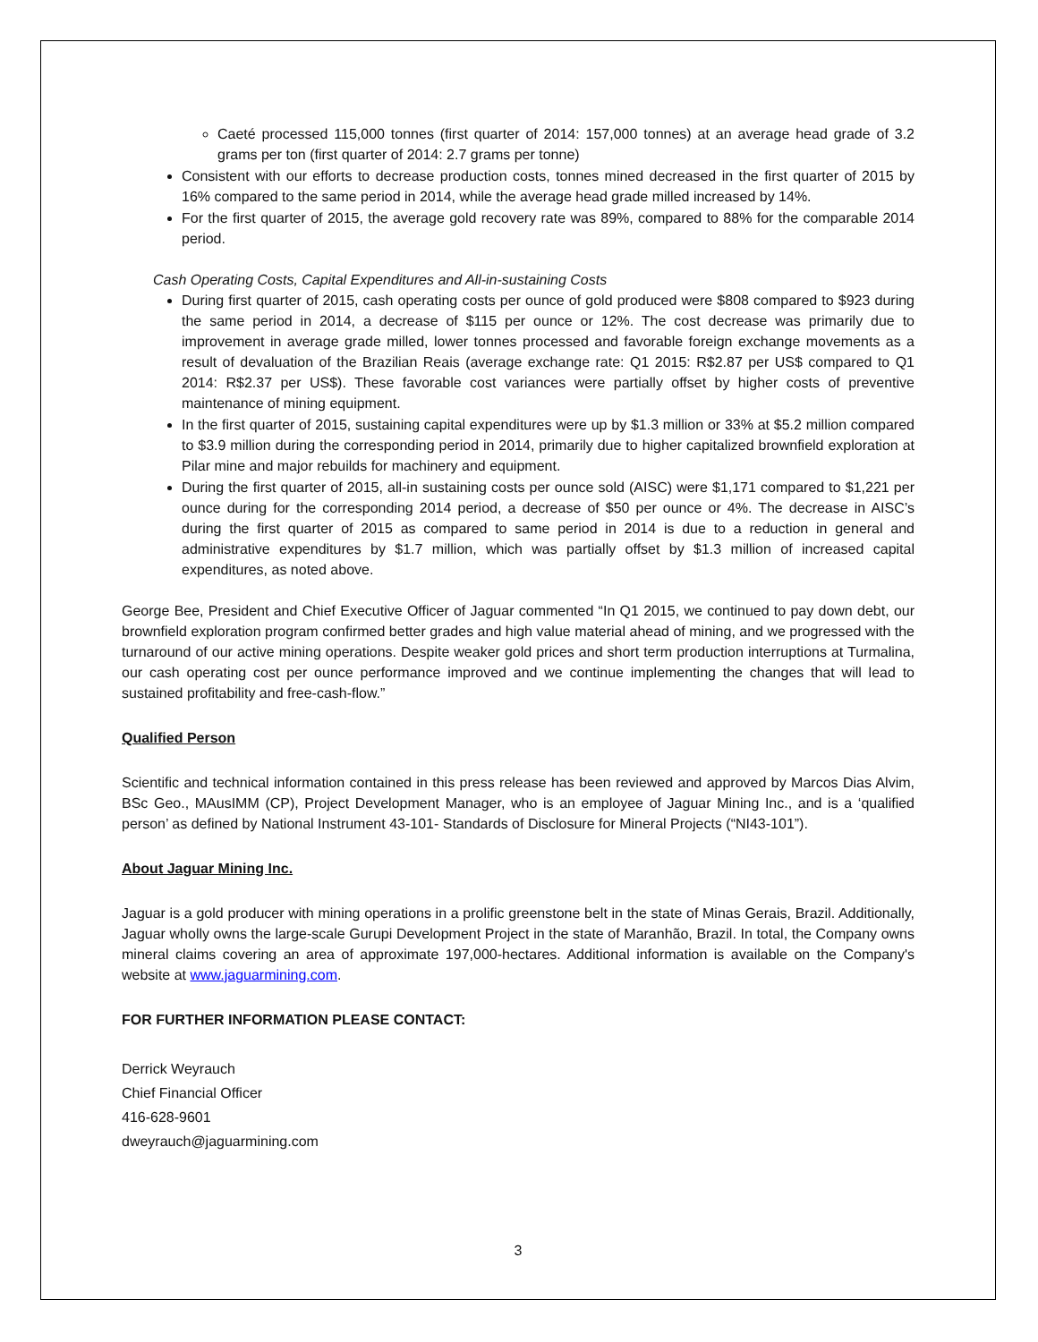Caeté processed 115,000 tonnes (first quarter of 2014: 157,000 tonnes) at an average head grade of 3.2 grams per ton (first quarter of 2014: 2.7 grams per tonne)
Consistent with our efforts to decrease production costs, tonnes mined decreased in the first quarter of 2015 by 16% compared to the same period in 2014, while the average head grade milled increased by 14%.
For the first quarter of 2015, the average gold recovery rate was 89%, compared to 88% for the comparable 2014 period.
Cash Operating Costs, Capital Expenditures and All-in-sustaining Costs
During first quarter of 2015, cash operating costs per ounce of gold produced were $808 compared to $923 during the same period in 2014, a decrease of $115 per ounce or 12%. The cost decrease was primarily due to improvement in average grade milled, lower tonnes processed and favorable foreign exchange movements as a result of devaluation of the Brazilian Reais (average exchange rate: Q1 2015: R$2.87 per US$ compared to Q1 2014: R$2.37 per US$). These favorable cost variances were partially offset by higher costs of preventive maintenance of mining equipment.
In the first quarter of 2015, sustaining capital expenditures were up by $1.3 million or 33% at $5.2 million compared to $3.9 million during the corresponding period in 2014, primarily due to higher capitalized brownfield exploration at Pilar mine and major rebuilds for machinery and equipment.
During the first quarter of 2015, all-in sustaining costs per ounce sold (AISC) were $1,171 compared to $1,221 per ounce during for the corresponding 2014 period, a decrease of $50 per ounce or 4%. The decrease in AISC’s during the first quarter of 2015 as compared to same period in 2014 is due to a reduction in general and administrative expenditures by $1.7 million, which was partially offset by $1.3 million of increased capital expenditures, as noted above.
George Bee, President and Chief Executive Officer of Jaguar commented “In Q1 2015, we continued to pay down debt, our brownfield exploration program confirmed better grades and high value material ahead of mining, and we progressed with the turnaround of our active mining operations. Despite weaker gold prices and short term production interruptions at Turmalina, our cash operating cost per ounce performance improved and we continue implementing the changes that will lead to sustained profitability and free-cash-flow.”
Qualified Person
Scientific and technical information contained in this press release has been reviewed and approved by Marcos Dias Alvim, BSc Geo., MAusIMM (CP), Project Development Manager, who is an employee of Jaguar Mining Inc., and is a ‘qualified person’ as defined by National Instrument 43-101- Standards of Disclosure for Mineral Projects (“NI43-101”).
About Jaguar Mining Inc.
Jaguar is a gold producer with mining operations in a prolific greenstone belt in the state of Minas Gerais, Brazil. Additionally, Jaguar wholly owns the large-scale Gurupi Development Project in the state of Maranhão, Brazil. In total, the Company owns mineral claims covering an area of approximate 197,000-hectares. Additional information is available on the Company's website at www.jaguarmining.com.
FOR FURTHER INFORMATION PLEASE CONTACT:
Derrick Weyrauch
Chief Financial Officer
416-628-9601
dweyrauch@jaguarmining.com
3